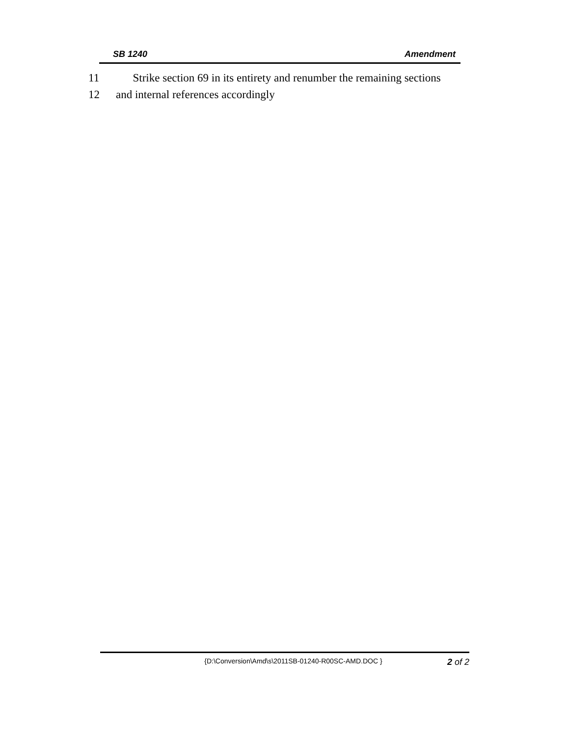SB 1240 Amendment
11 Strike section 69 in its entirety and renumber the remaining sections
12 and internal references accordingly
{D:\Conversion\Amd\s\2011SB-01240-R00SC-AMD.DOC } 2 of 2